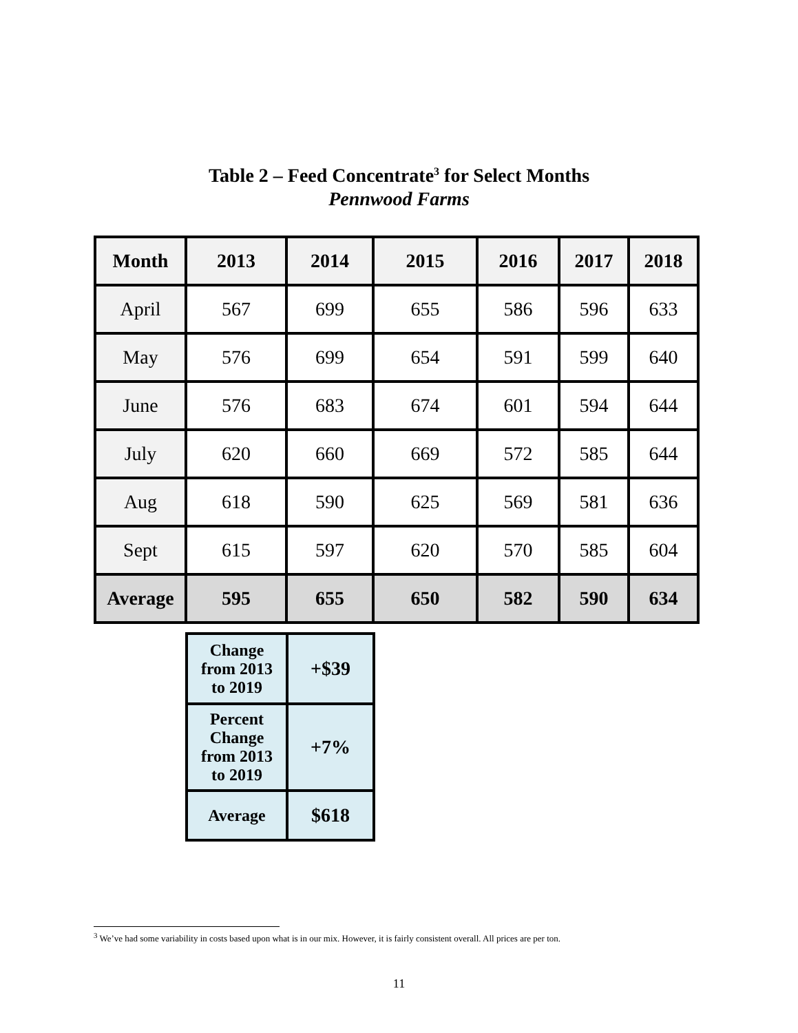Table 2 – Feed Concentrate<sup>3</sup> for Select Months
Pennwood Farms
| Month | 2013 | 2014 | 2015 | 2016 | 2017 | 2018 |
| --- | --- | --- | --- | --- | --- | --- |
| April | 567 | 699 | 655 | 586 | 596 | 633 |
| May | 576 | 699 | 654 | 591 | 599 | 640 |
| June | 576 | 683 | 674 | 601 | 594 | 644 |
| July | 620 | 660 | 669 | 572 | 585 | 644 |
| Aug | 618 | 590 | 625 | 569 | 581 | 636 |
| Sept | 615 | 597 | 620 | 570 | 585 | 604 |
| Average | 595 | 655 | 650 | 582 | 590 | 634 |
| Change from 2013 to 2019 | +$39 |
| Percent Change from 2013 to 2019 | +7% |
| Average | $618 |
<sup>3</sup> We’ve had some variability in costs based upon what is in our mix. However, it is fairly consistent overall. All prices are per ton.
11